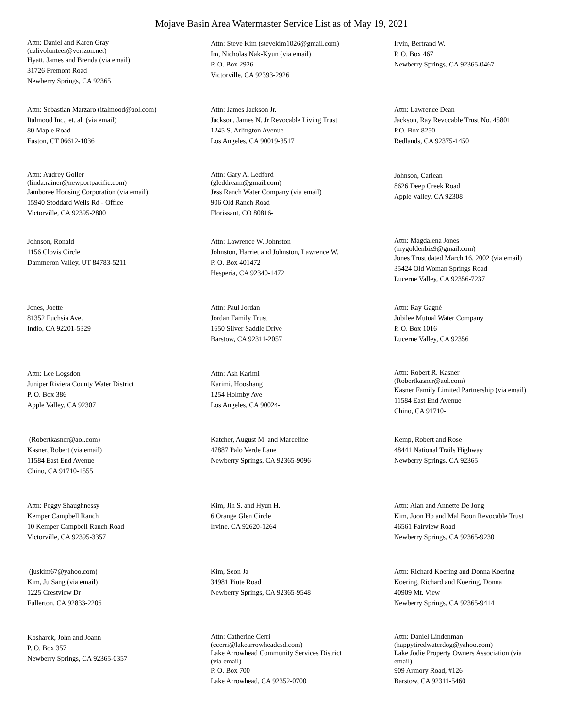Mojave Basin Area Watermaster Service List as of May 19, 2021
Attn: Daniel and Karen Gray
(calivolunteer@verizon.net)
Hyatt, James and Brenda (via email)
31726 Fremont Road
Newberry Springs, CA 92365
Attn: Steve Kim (stevekim1026@gmail.com)
Im, Nicholas Nak-Kyun (via email)
P. O. Box 2926
Victorville, CA 92393-2926
Irvin, Bertrand W.
P. O. Box 467
Newberry Springs, CA 92365-0467
Attn: Sebastian Marzaro (italmood@aol.com)
Italmood Inc., et. al. (via email)
80 Maple Road
Easton, CT 06612-1036
Attn: James Jackson Jr.
Jackson, James N. Jr Revocable Living Trust
1245 S. Arlington Avenue
Los Angeles, CA 90019-3517
Attn: Lawrence Dean
Jackson, Ray Revocable Trust No. 45801
P.O. Box 8250
Redlands, CA 92375-1450
Attn: Audrey Goller
(linda.rainer@newportpacific.com)
Jamboree Housing Corporation (via email)
15940 Stoddard Wells Rd - Office
Victorville, CA 92395-2800
Attn: Gary A. Ledford
(gleddream@gmail.com)
Jess Ranch Water Company (via email)
906 Old Ranch Road
Florissant, CO 80816-
Johnson, Carlean
8626 Deep Creek Road
Apple Valley, CA 92308
Johnson, Ronald
1156 Clovis Circle
Dammeron Valley, UT 84783-5211
Attn: Lawrence W. Johnston
Johnston, Harriet and Johnston, Lawrence W.
P. O. Box 401472
Hesperia, CA 92340-1472
Attn: Magdalena Jones
(mygoldenbiz9@gmail.com)
Jones Trust dated March 16, 2002 (via email)
35424 Old Woman Springs Road
Lucerne Valley, CA 92356-7237
Jones, Joette
81352 Fuchsia Ave.
Indio, CA 92201-5329
Attn: Paul Jordan
Jordan Family Trust
1650 Silver Saddle Drive
Barstow, CA 92311-2057
Attn: Ray Gagné
Jubilee Mutual Water Company
P. O. Box 1016
Lucerne Valley, CA 92356
Attn: Lee Logsdon
Juniper Riviera County Water District
P. O. Box 386
Apple Valley, CA 92307
Attn: Ash Karimi
Karimi, Hooshang
1254 Holmby Ave
Los Angeles, CA 90024-
Attn: Robert R. Kasner
(Robertkasner@aol.com)
Kasner Family Limited Partnership (via email)
11584 East End Avenue
Chino, CA 91710-
(Robertkasner@aol.com)
Kasner, Robert (via email)
11584 East End Avenue
Chino, CA 91710-1555
Katcher, August M. and Marceline
47887 Palo Verde Lane
Newberry Springs, CA 92365-9096
Kemp, Robert and Rose
48441 National Trails Highway
Newberry Springs, CA 92365
Attn: Peggy Shaughnessy
Kemper Campbell Ranch
10 Kemper Campbell Ranch Road
Victorville, CA 92395-3357
Kim, Jin S. and Hyun H.
6 Orange Glen Circle
Irvine, CA 92620-1264
Attn: Alan and Annette De Jong
Kim, Joon Ho and Mal Boon Revocable Trust
46561 Fairview Road
Newberry Springs, CA 92365-9230
(juskim67@yahoo.com)
Kim, Ju Sang (via email)
1225 Crestview Dr
Fullerton, CA 92833-2206
Kim, Seon Ja
34981 Piute Road
Newberry Springs, CA 92365-9548
Attn: Richard Koering and Donna Koering
Koering, Richard and Koering, Donna
40909 Mt. View
Newberry Springs, CA 92365-9414
Kosharek, John and Joann
P. O. Box 357
Newberry Springs, CA 92365-0357
Attn: Catherine Cerri
(ccerri@lakearrowheadcsd.com)
Lake Arrowhead Community Services District (via email)
P. O. Box 700
Lake Arrowhead, CA 92352-0700
Attn: Daniel Lindenman
(happytiredwaterdog@yahoo.com)
Lake Jodie Property Owners Association (via email)
909 Armory Road, #126
Barstow, CA 92311-5460